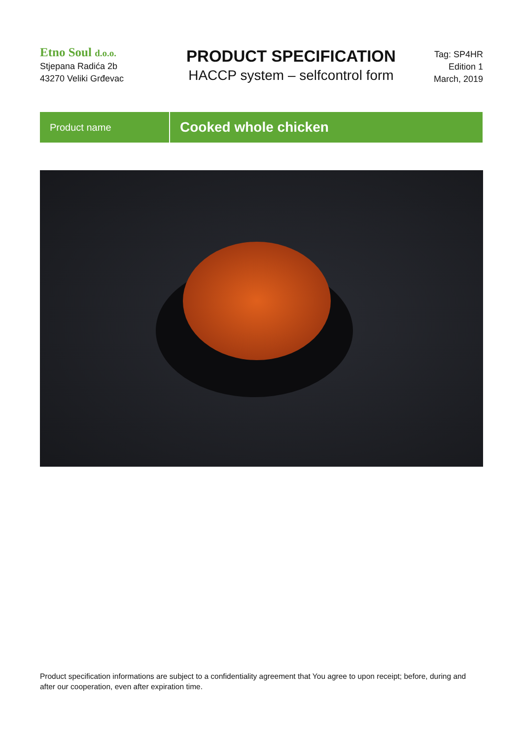Etno Soul d.o.o.
Stjepana Radića 2b
43270 Veliki Grđevac
PRODUCT SPECIFICATION
HACCP system – selfcontrol form
Tag: SP4HR
Edition 1
March, 2019
| Product name | Cooked whole chicken |
Product specification informations are subject to a confidentiality agreement that You agree to upon receipt; before, during and after our cooperation, even after expiration time.